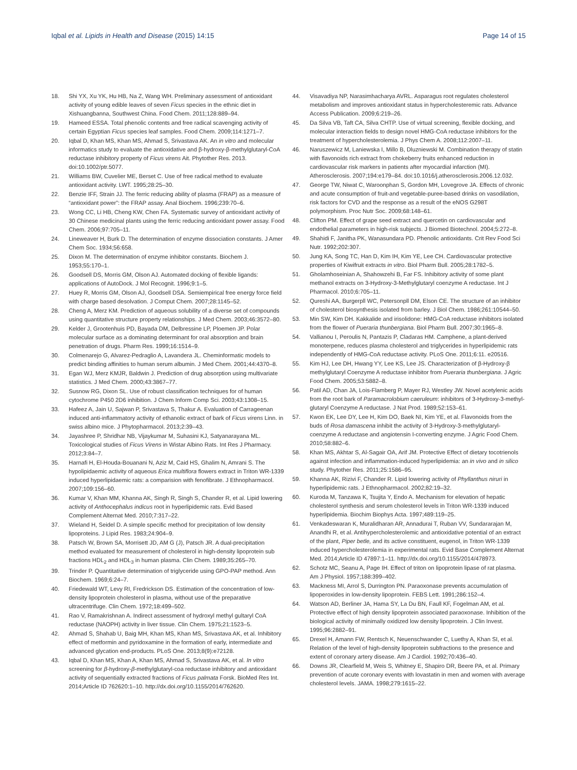Iqbal et al. Lipids in Health and Disease (2015) 14:15 Page 14 of 15
18. Shi YX, Xu YK, Hu HB, Na Z, Wang WH. Preliminary assessment of antioxidant activity of young edible leaves of seven Ficus species in the ethnic diet in Xishuangbanna, Southwest China. Food Chem. 2011;128:889–94.
19. Hameed ESSA. Total phenolic contents and free radical scavenging activity of certain Egyptian Ficus species leaf samples. Food Chem. 2009;114:1271–7.
20. Iqbal D, Khan MS, Khan MS, Ahmad S, Srivastava AK. An in vitro and molecular informatics study to evaluate the antioxidative and β-hydroxy-β-methylglutaryl-CoA reductase inhibitory property of Ficus virens Ait. Phytother Res. 2013. doi:10.1002/ptr.5077.
21. Williams BW, Cuvelier ME, Berset C. Use of free radical method to evaluate antioxidant activity. LWT. 1995;28:25–30.
22. Benzie IFF, Strain JJ. The ferric reducing ability of plasma (FRAP) as a measure of “antioxidant power”: the FRAP assay. Anal Biochem. 1996;239:70–6.
23. Wong CC, Li HB, Cheng KW, Chen FA. Systematic survey of antioxidant activity of 30 Chinese medicinal plants using the ferric reducing antioxidant power assay. Food Chem. 2006;97:705–11.
24. Lineweaver H, Burk D. The determination of enzyme dissociation constants. J Amer Chem Soc. 1934;56:658.
25. Dixon M. The determination of enzyme inhibitor constants. Biochem J. 1953;55:170–1.
26. Goodsell DS, Morris GM, Olson AJ. Automated docking of flexible ligands: applications of AutoDock. J Mol Recognit. 1996;9:1–5.
27. Huey R, Morris GM, Olson AJ, Goodsell DSA. Semiempirical free energy force field with charge based desolvation. J Comput Chem. 2007;28:1145–52.
28. Cheng A, Merz KM. Prediction of aqueous solubility of a diverse set of compounds using quantitative structure property relationships. J Med Chem. 2003;46:3572–80.
29. Kelder J, Grootenhuis PD, Bayada DM, Delbressine LP, Ploemen JP. Polar molecular surface as a dominating determinant for oral absorption and brain penetration of drugs. Pharm Res. 1999;16:1514–9.
30. Colmenarejo G, Alvarez-Pedraglio A, Lavandera JL. Cheminformatic models to predict binding affinities to human serum albumin. J Med Chem. 2001;44:4370–8.
31. Egan WJ, Merz KMJR, Baldwin J. Prediction of drug absorption using multivariate statistics. J Med Chem. 2000;43:3867–77.
32. Susnow RG, Dixon SL. Use of robust classification techniques for of human cytochrome P450 2D6 inhibition. J Chem Inform Comp Sci. 2003;43:1308–15.
33. Hafeez A, Jain U, Sajwan P, Srivastava S, Thakur A. Evaluation of Carrageenan induced anti-inflammatory activity of ethanolic extract of bark of Ficus virens Linn. in swiss albino mice. J Phytopharmacol. 2013;2:39–43.
34. Jayashree P, Shridhar NB, Vijaykumar M, Suhasini KJ, Satyanarayana ML. Toxicological studies of Ficus Virens in Wistar Albino Rats. Int Res J Pharmacy. 2012;3:84–7.
35. Harnafi H, El-Houda-Bouanani N, Aziz M, Caid HS, Ghalim N, Amrani S. The hypolipidaemic activity of aqueous Erica multiflora flowers extract in Triton WR-1339 induced hyperlipidaemic rats: a comparision with fenofibrate. J Ethnopharmacol. 2007;109:156–60.
36. Kumar V, Khan MM, Khanna AK, Singh R, Singh S, Chander R, et al. Lipid lowering activity of Anthocephalus indicus root in hyperlipidemic rats. Evid Based Complement Alternat Med. 2010;7:317–22.
37. Wieland H, Seidel D. A simple specific method for precipitation of low density lipoproteins. J Lipid Res. 1983;24:904–9.
38. Patsch W, Brown SA, Morrisett JD, AM G (J), Patsch JR. A dual-precipitation method evaluated for measurement of cholesterol in high-density lipoprotein sub fractions HDL<sub>2</sub> and HDL<sub>3</sub> in human plasma. Clin Chem. 1989;35:265–70.
39. Trinder P. Quantitative determination of triglyceride using GPO-PAP method. Ann Biochem. 1969;6:24–7.
40. Friedewald WT, Levy RI, Fredrickson DS. Estimation of the concentration of low-density lipoprotein cholesterol in plasma, without use of the preparative ultracentrifuge. Clin Chem. 1972;18:499–502.
41. Rao V, Ramakrishnan A. Indirect assessment of hydroxyl methyl gultaryl CoA reductase (NAOPH) activity in liver tissue. Clin Chem. 1975;21:1523–5.
42. Ahmad S, Shahab U, Baig MH, Khan MS, Khan MS, Srivastava AK, et al. Inhibitory effect of metformin and pyridoxamine in the formation of early, intermediate and advanced glycation end-products. PLoS One. 2013;8(9):e72128.
43. Iqbal D, Khan MS, Khan A, Khan MS, Ahmad S, Srivastava AK, et al. In vitro screening for β-hydroxy-β-methylglutaryl-coa reductase inhibitory and antioxidant activity of sequentially extracted fractions of Ficus palmata Forsk. BioMed Res Int. 2014;Article ID 762620:1–10. http://dx.doi.org/10.1155/2014/762620.
44. Visavadiya NP, Narasimhacharya AVRL. Asparagus root regulates cholesterol metabolism and improves antioxidant status in hypercholesteremic rats. Advance Access Publication. 2009;6:219–26.
45. Da Silva VB, Taft CA, Silva CHTP. Use of virtual screening, flexible docking, and molecular interaction fields to design novel HMG-CoA reductase inhibitors for the treatment of hypercholesterolemia. J Phys Chem A. 2008;112:2007–11.
46. Naruszewicz M, Laniewska I, Millo B, Dluzniewski M. Combination therapy of statin with flavonoids rich extract from chokeberry fruits enhanced reduction in cardiovascular risk markers in patients after myocardial infarction (MI). Atherosclerosis. 2007;194:e179–84. doi:10.1016/j.atherosclerosis.2006.12.032.
47. George TW, Niwat C, Waroonphan S, Gordon MH, Lovegrove JA. Effects of chronic and acute consumption of fruit-and vegetable-puree-based drinks on vasodilation, risk factors for CVD and the response as a result of the eNOS G298T polymorphism. Proc Nutr Soc. 2009;68:148–61.
48. Clifton PM. Effect of grape seed extract and quercetin on cardiovascular and endothelial parameters in high-risk subjects. J Biomed Biotechnol. 2004;5:272–8.
49. Shahidi F, Janitha PK, Wanasundara PD. Phenolic antioxidants. Crit Rev Food Sci Nutr. 1992;202:307.
50. Jung KA, Song TC, Han D, Kim IH, Kim YE, Lee CH. Cardiovascular protective properties of Kiwifruit extracts in vitro. Biol Pharm Bull. 2005;28:1782–5.
51. Gholamhoseinian A, Shahowzehi B, Far FS. Inhibitory activity of some plant methanol extracts on 3-Hydroxy-3-Methylglutaryl coenzyme A reductase. Int J Pharmacol. 2010;6:705–11.
52. Qureshi AA, Burgerpll WC, Petersonpll DM, Elson CE. The structure of an inhibitor of cholesterol biosynthesis isolated from barley. J Biol Chem. 1986;261:10544–50.
53. Min SW, Kim DH. Kakkalide and irisolidone: HMG-CoA reductase inhibitors isolated from the flower of Pueraria thunbergiana. Biol Pharm Bull. 2007;30:1965–8.
54. Vallianou I, Peroulis N, Pantazis P, Cladaras HM. Camphene, a plant-derived monoterpene, reduces plasma cholesterol and triglycerides in hyperlipidemic rats independently of HMG-CoA reductase activity. PLoS One. 2011;6:11. e20516.
55. Kim HJ, Lee DH, Hwang YY, Lee KS, Lee JS. Characterization of β-Hydroxy-β methylglutaryl Coenzyme A reductase inhibitor from Pueraria thunbergiana. J Agric Food Chem. 2005;53:5882–8.
56. Patil AD, Chan JA, Lois-Flamberg P, Mayer RJ, Westley JW. Novel acetylenic acids from the root bark of Paramacrolobium caeruleum: inhibitors of 3-Hydroxy-3-methyl-glutaryl Coenzyme A reductase. J Nat Prod. 1989;52:153–61.
57. Kwon EK, Lee DY, Lee H, Kim DO, Baek NI, Kim YE, et al. Flavonoids from the buds of Rosa damascena inhibit the activity of 3-Hydroxy-3-methylglutaryl-coenzyme A reductase and angiotensin I-converting enzyme. J Agric Food Chem. 2010;58:882–6.
58. Khan MS, Akhtar S, Al-Sagair OA, Arif JM. Protective Effect of dietary tocotrienols against infection and inflammation-induced hyperlipidemia: an in vivo and in silico study. Phytother Res. 2011;25:1586–95.
59. Khanna AK, Rizivi F, Chander R. Lipid lowering activity of Phyllanthus niruri in hyperlipidemic rats. J Ethnopharmacol. 2002;82:19–32.
60. Kuroda M, Tanzawa K, Tsujita Y, Endo A. Mechanism for elevation of hepatic cholesterol synthesis and serum cholesterol levels in Triton WR-1339 induced hyperlipidemia. Biochim Biophys Acta. 1997;489:119–25.
61. Venkadeswaran K, Muralidharan AR, Annadurai T, Ruban VV, Sundararajan M, Anandhi R, et al. Antihypercholesterolemic and antioxidative potential of an extract of the plant, Piper betle, and its active constituent, eugenol, in Triton WR-1339 induced hypercholesterolemia in experimental rats. Evid Base Complement Alternat Med. 2014;Article ID 47897:1–11. http://dx.doi.org/10.1155/2014/478973.
62. Schotz MC, Seanu A, Page IH. Effect of triton on lipoprotein lipase of rat plasma. Am J Physiol. 1957;188:399–402.
63. Mackness MI, Arrol S, Durrington PN. Paraoxonase prevents accumulation of lipoperoxides in low-density lipoprotein. FEBS Lett. 1991;286:152–4.
64. Watson AD, Berliner JA, Hama SY, La Du BN, Faull KF, Fogelman AM, et al. Protective effect of high density lipoprotein associated paraoxonase. Inhibition of the biological activity of minimally oxidized low density lipoprotein. J Clin Invest. 1995;96:2882–91.
65. Drexel H, Amann FW, Rentsch K, Neuenschwander C, Luethy A, Khan SI, et al. Relation of the level of high-density lipoprotein subfractions to the presence and extent of coronary artery disease. Am J Cardiol. 1992;70:436–40.
66. Downs JR, Clearfield M, Weis S, Whitney E, Shapiro DR, Beere PA, et al. Primary prevention of acute coronary events with lovastatin in men and women with average cholesterol levels. JAMA. 1998;279:1615–22.